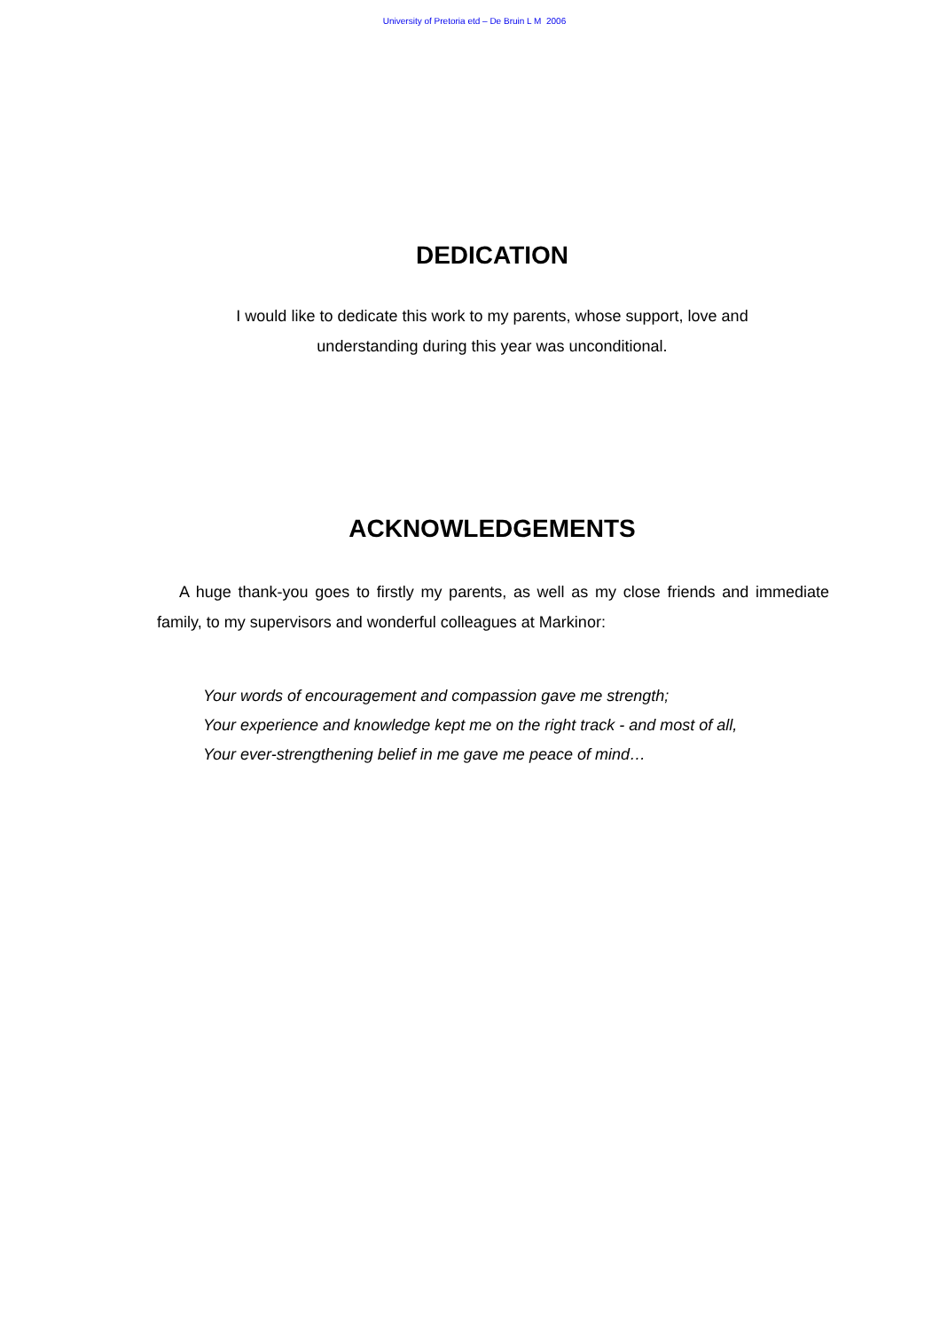University of Pretoria etd – De Bruin L M 2006
DEDICATION
I would like to dedicate this work to my parents, whose support, love and
understanding during this year was unconditional.
ACKNOWLEDGEMENTS
A huge thank-you goes to firstly my parents, as well as my close friends and immediate family, to my supervisors and wonderful colleagues at Markinor:
Your words of encouragement and compassion gave me strength;
Your experience and knowledge kept me on the right track - and most of all,
Your ever-strengthening belief in me gave me peace of mind…